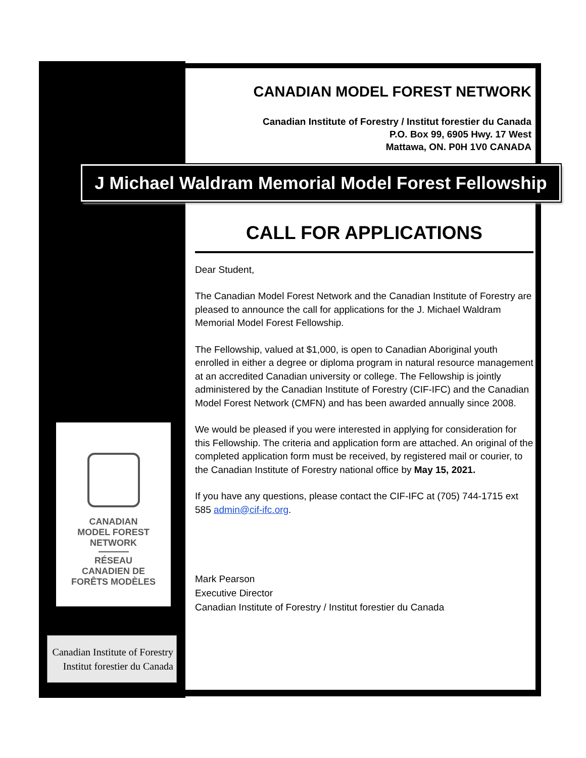CANADIAN MODEL FOREST NETWORK
Canadian Institute of Forestry / Institut forestier du Canada
P.O. Box 99, 6905 Hwy. 17 West
Mattawa, ON. P0H 1V0 CANADA
J Michael Waldram Memorial Model Forest Fellowship
CALL FOR APPLICATIONS
Dear Student,
The Canadian Model Forest Network and the Canadian Institute of Forestry are pleased to announce the call for applications for the J. Michael Waldram Memorial Model Forest Fellowship.
The Fellowship, valued at $1,000, is open to Canadian Aboriginal youth enrolled in either a degree or diploma program in natural resource management at an accredited Canadian university or college. The Fellowship is jointly administered by the Canadian Institute of Forestry (CIF-IFC) and the Canadian Model Forest Network (CMFN) and has been awarded annually since 2008.
We would be pleased if you were interested in applying for consideration for this Fellowship. The criteria and application form are attached. An original of the completed application form must be received, by registered mail or courier, to the Canadian Institute of Forestry national office by May 15, 2021.
If you have any questions, please contact the CIF-IFC at (705) 744-1715 ext 585 admin@cif-ifc.org.
Mark Pearson
Executive Director
Canadian Institute of Forestry / Institut forestier du Canada
CANADIAN
MODEL FOREST
NETWORK
RÉSEAU
CANADIEN DE
FORÊTS MODÈLES
Canadian Institute of Forestry
Institut forestier du Canada